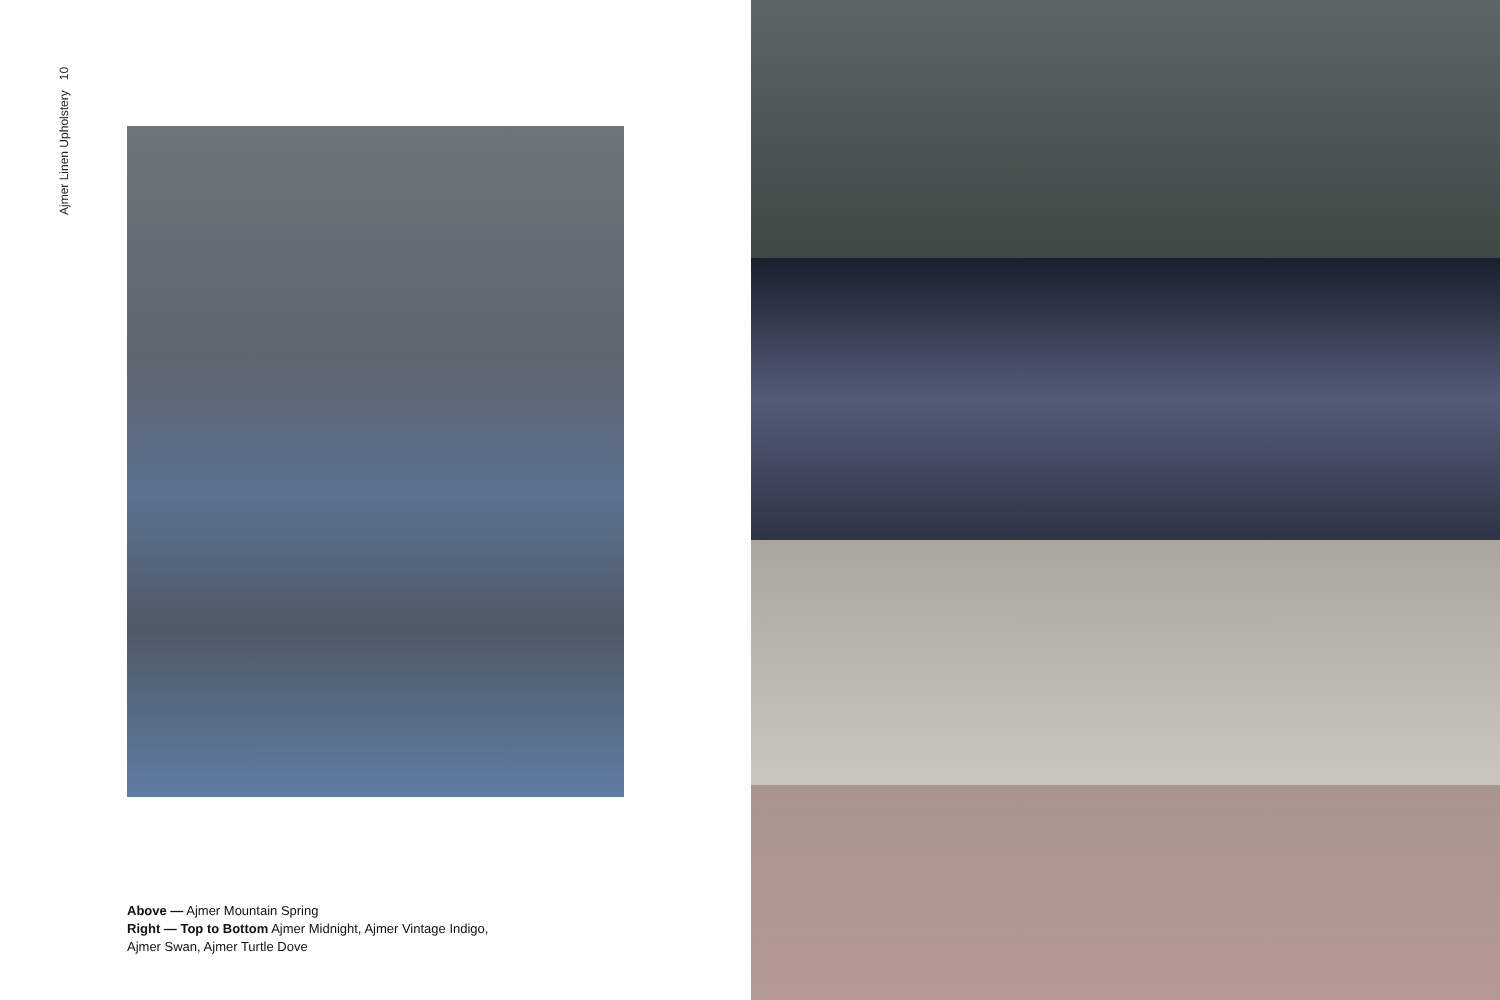Ajmer Linen Upholstery 10
Above — Ajmer Mountain Spring
Right — Top to Bottom Ajmer Midnight, Ajmer Vintage Indigo,
Ajmer Swan, Ajmer Turtle Dove